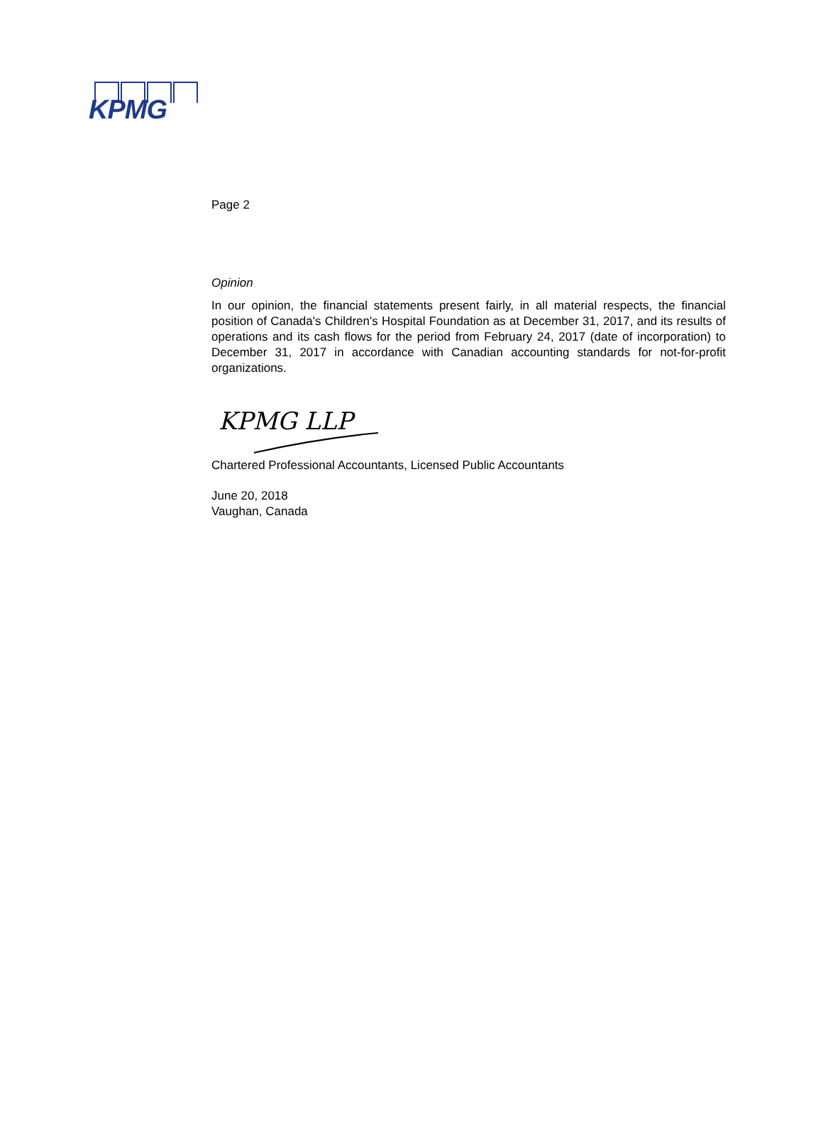KPMG
Page 2
Opinion
In our opinion, the financial statements present fairly, in all material respects, the financial position of Canada's Children's Hospital Foundation as at December 31, 2017, and its results of operations and its cash flows for the period from February 24, 2017 (date of incorporation) to December 31, 2017 in accordance with Canadian accounting standards for not-for-profit organizations.
KPMG LLP
Chartered Professional Accountants, Licensed Public Accountants
June 20, 2018
Vaughan, Canada